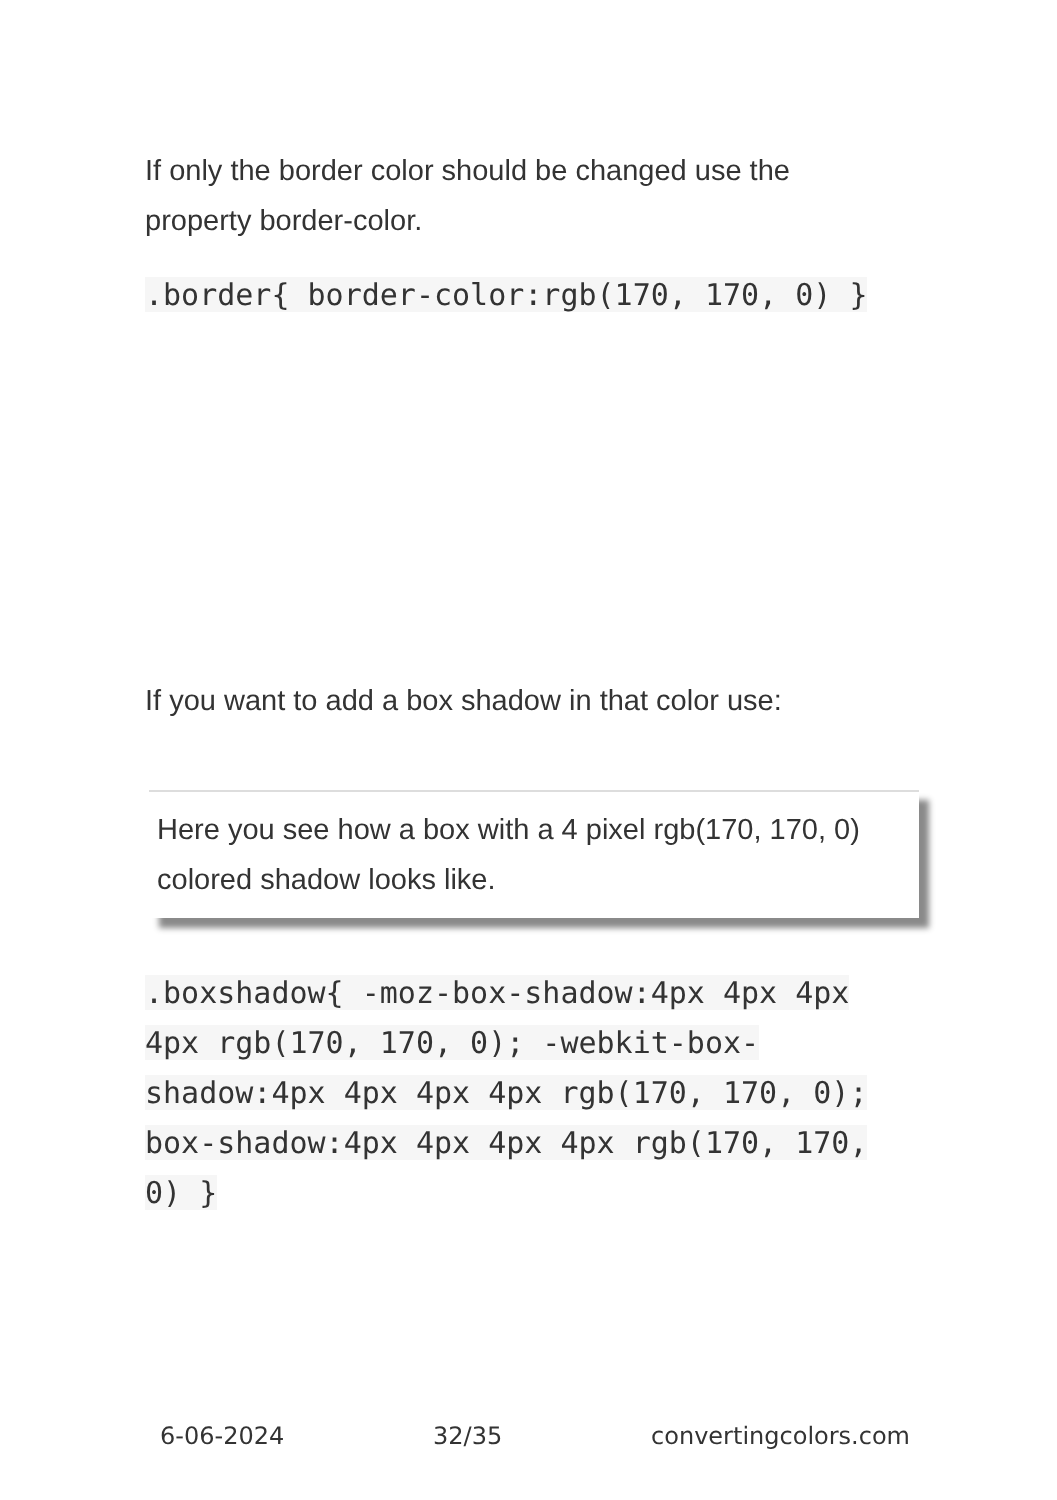If only the border color should be changed use the property border-color.
.border{ border-color:rgb(170, 170, 0) }
If you want to add a box shadow in that color use:
Here you see how a box with a 4 pixel rgb(170, 170, 0) colored shadow looks like.
.boxshadow{ -moz-box-shadow:4px 4px 4px 4px rgb(170, 170, 0); -webkit-box-shadow:4px 4px 4px 4px rgb(170, 170, 0); box-shadow:4px 4px 4px 4px rgb(170, 170, 0) }
6-06-2024 32/35 convertingcolors.com